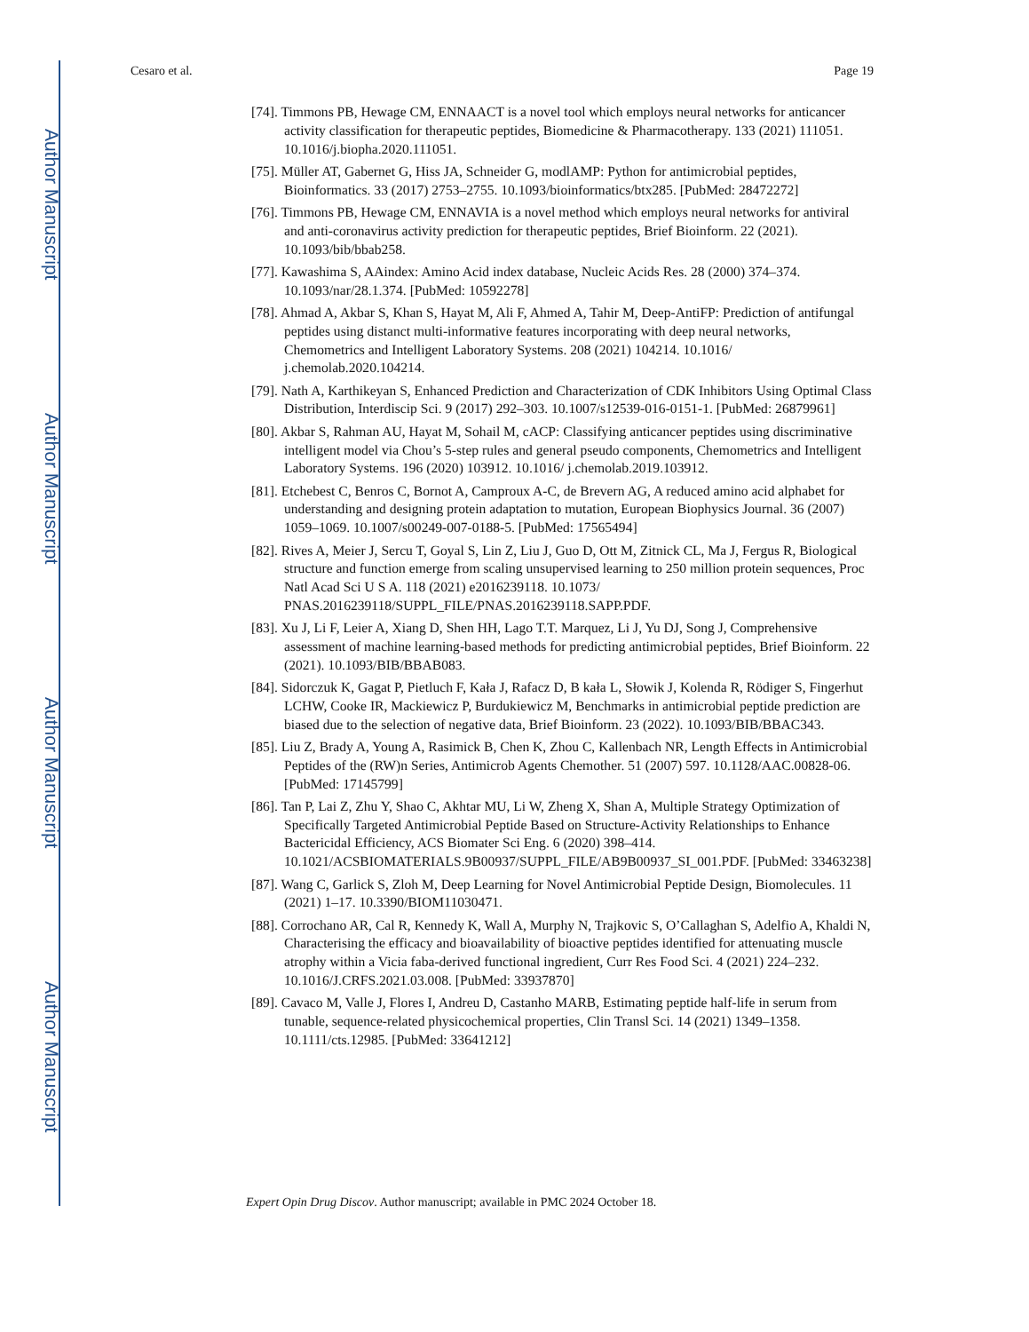Author Manuscript
Author Manuscript
Author Manuscript
Author Manuscript
Cesaro et al. Page 19
[74]. Timmons PB, Hewage CM, ENNAACT is a novel tool which employs neural networks for anticancer activity classification for therapeutic peptides, Biomedicine & Pharmacotherapy. 133 (2021) 111051. 10.1016/j.biopha.2020.111051.
[75]. Müller AT, Gabernet G, Hiss JA, Schneider G, modlAMP: Python for antimicrobial peptides, Bioinformatics. 33 (2017) 2753–2755. 10.1093/bioinformatics/btx285. [PubMed: 28472272]
[76]. Timmons PB, Hewage CM, ENNAVIA is a novel method which employs neural networks for antiviral and anti-coronavirus activity prediction for therapeutic peptides, Brief Bioinform. 22 (2021). 10.1093/bib/bbab258.
[77]. Kawashima S, AAindex: Amino Acid index database, Nucleic Acids Res. 28 (2000) 374–374. 10.1093/nar/28.1.374. [PubMed: 10592278]
[78]. Ahmad A, Akbar S, Khan S, Hayat M, Ali F, Ahmed A, Tahir M, Deep-AntiFP: Prediction of antifungal peptides using distanct multi-informative features incorporating with deep neural networks, Chemometrics and Intelligent Laboratory Systems. 208 (2021) 104214. 10.1016/ j.chemolab.2020.104214.
[79]. Nath A, Karthikeyan S, Enhanced Prediction and Characterization of CDK Inhibitors Using Optimal Class Distribution, Interdiscip Sci. 9 (2017) 292–303. 10.1007/s12539-016-0151-1. [PubMed: 26879961]
[80]. Akbar S, Rahman AU, Hayat M, Sohail M, cACP: Classifying anticancer peptides using discriminative intelligent model via Chou’s 5-step rules and general pseudo components, Chemometrics and Intelligent Laboratory Systems. 196 (2020) 103912. 10.1016/ j.chemolab.2019.103912.
[81]. Etchebest C, Benros C, Bornot A, Camproux A-C, de Brevern AG, A reduced amino acid alphabet for understanding and designing protein adaptation to mutation, European Biophysics Journal. 36 (2007) 1059–1069. 10.1007/s00249-007-0188-5. [PubMed: 17565494]
[82]. Rives A, Meier J, Sercu T, Goyal S, Lin Z, Liu J, Guo D, Ott M, Zitnick CL, Ma J, Fergus R, Biological structure and function emerge from scaling unsupervised learning to 250 million protein sequences, Proc Natl Acad Sci U S A. 118 (2021) e2016239118. 10.1073/ PNAS.2016239118/SUPPL_FILE/PNAS.2016239118.SAPP.PDF.
[83]. Xu J, Li F, Leier A, Xiang D, Shen HH, Lago T.T. Marquez, Li J, Yu DJ, Song J, Comprehensive assessment of machine learning-based methods for predicting antimicrobial peptides, Brief Bioinform. 22 (2021). 10.1093/BIB/BBAB083.
[84]. Sidorczuk K, Gagat P, Pietluch F, Kała J, Rafacz D, B kała L, Słowik J, Kolenda R, Rödiger S, Fingerhut LCHW, Cooke IR, Mackiewicz P, Burdukiewicz M, Benchmarks in antimicrobial peptide prediction are biased due to the selection of negative data, Brief Bioinform. 23 (2022). 10.1093/BIB/BBAC343.
[85]. Liu Z, Brady A, Young A, Rasimick B, Chen K, Zhou C, Kallenbach NR, Length Effects in Antimicrobial Peptides of the (RW)n Series, Antimicrob Agents Chemother. 51 (2007) 597. 10.1128/AAC.00828-06. [PubMed: 17145799]
[86]. Tan P, Lai Z, Zhu Y, Shao C, Akhtar MU, Li W, Zheng X, Shan A, Multiple Strategy Optimization of Specifically Targeted Antimicrobial Peptide Based on Structure-Activity Relationships to Enhance Bactericidal Efficiency, ACS Biomater Sci Eng. 6 (2020) 398–414. 10.1021/ACSBIOMATERIALS.9B00937/SUPPL_FILE/AB9B00937_SI_001.PDF. [PubMed: 33463238]
[87]. Wang C, Garlick S, Zloh M, Deep Learning for Novel Antimicrobial Peptide Design, Biomolecules. 11 (2021) 1–17. 10.3390/BIOM11030471.
[88]. Corrochano AR, Cal R, Kennedy K, Wall A, Murphy N, Trajkovic S, O’Callaghan S, Adelfio A, Khaldi N, Characterising the efficacy and bioavailability of bioactive peptides identified for attenuating muscle atrophy within a Vicia faba-derived functional ingredient, Curr Res Food Sci. 4 (2021) 224–232. 10.1016/J.CRFS.2021.03.008. [PubMed: 33937870]
[89]. Cavaco M, Valle J, Flores I, Andreu D, Castanho MARB, Estimating peptide half‐life in serum from tunable, sequence‐related physicochemical properties, Clin Transl Sci. 14 (2021) 1349–1358. 10.1111/cts.12985. [PubMed: 33641212]
Expert Opin Drug Discov. Author manuscript; available in PMC 2024 October 18.